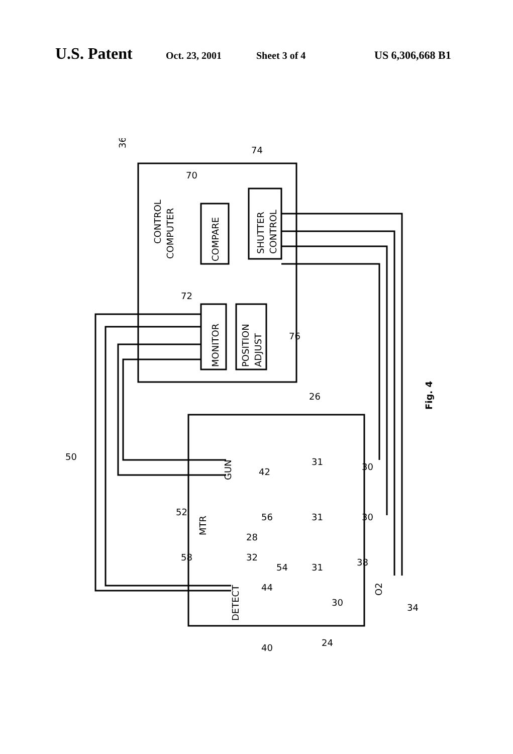U.S. Patent Oct. 23, 2001 Sheet 3 of 4 US 6,306,668 B1
CONTROL
COMPUTER
COMPARE
SHUTTER
CONTROL
MONITOR
POSITION
ADJUST
GUN
MTR
DETECT
O2
36
70
74
72
76
26
50
42
52
56
28
58
32
54
44
31
31
31
30
30
30
38
34
40
24
Fig. 4